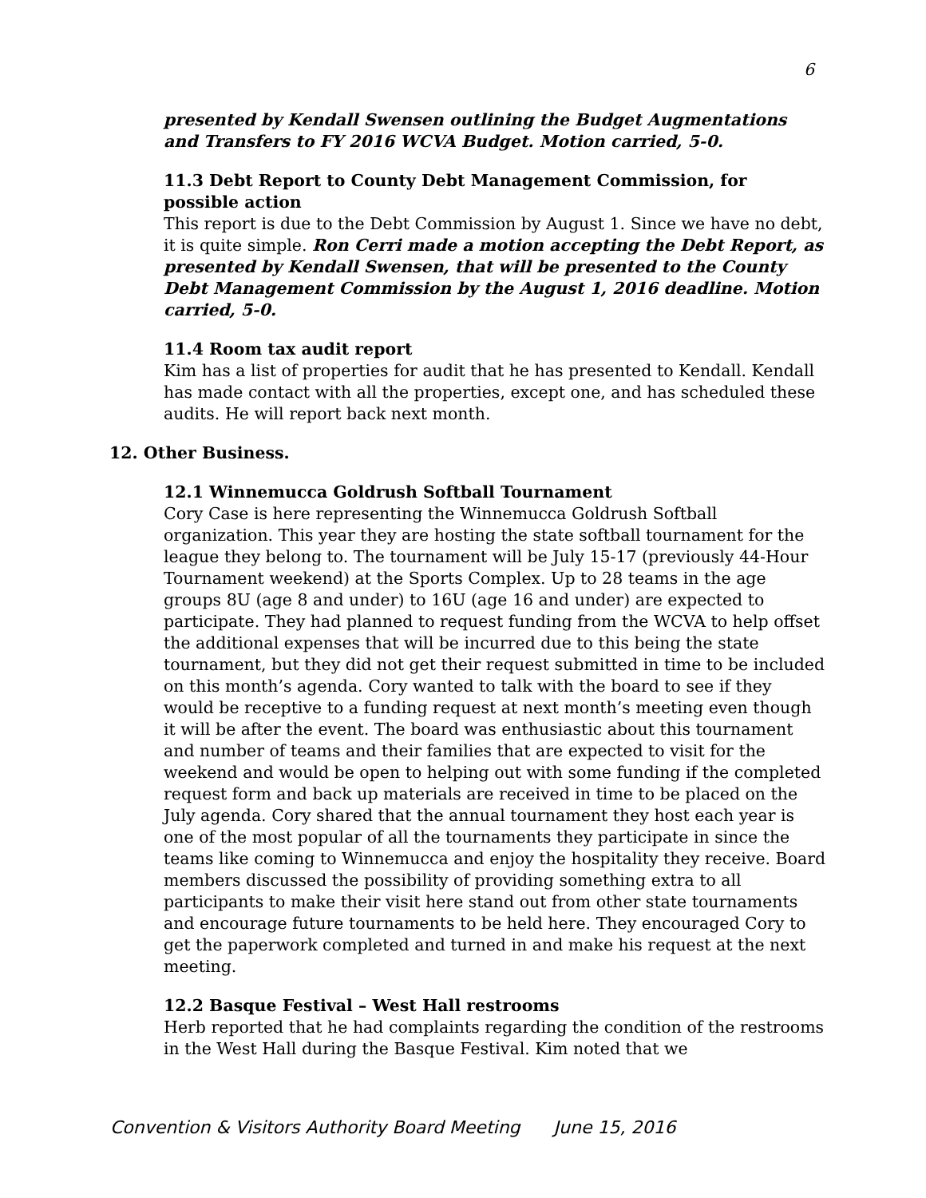6
presented by Kendall Swensen outlining the Budget Augmentations and Transfers to FY 2016 WCVA Budget. Motion carried, 5-0.
11.3 Debt Report to County Debt Management Commission, for possible action
This report is due to the Debt Commission by August 1. Since we have no debt, it is quite simple. Ron Cerri made a motion accepting the Debt Report, as presented by Kendall Swensen, that will be presented to the County Debt Management Commission by the August 1, 2016 deadline. Motion carried, 5-0.
11.4 Room tax audit report
Kim has a list of properties for audit that he has presented to Kendall. Kendall has made contact with all the properties, except one, and has scheduled these audits. He will report back next month.
12. Other Business.
12.1 Winnemucca Goldrush Softball Tournament
Cory Case is here representing the Winnemucca Goldrush Softball organization. This year they are hosting the state softball tournament for the league they belong to. The tournament will be July 15-17 (previously 44-Hour Tournament weekend) at the Sports Complex. Up to 28 teams in the age groups 8U (age 8 and under) to 16U (age 16 and under) are expected to participate. They had planned to request funding from the WCVA to help offset the additional expenses that will be incurred due to this being the state tournament, but they did not get their request submitted in time to be included on this month’s agenda. Cory wanted to talk with the board to see if they would be receptive to a funding request at next month’s meeting even though it will be after the event. The board was enthusiastic about this tournament and number of teams and their families that are expected to visit for the weekend and would be open to helping out with some funding if the completed request form and back up materials are received in time to be placed on the July agenda. Cory shared that the annual tournament they host each year is one of the most popular of all the tournaments they participate in since the teams like coming to Winnemucca and enjoy the hospitality they receive. Board members discussed the possibility of providing something extra to all participants to make their visit here stand out from other state tournaments and encourage future tournaments to be held here. They encouraged Cory to get the paperwork completed and turned in and make his request at the next meeting.
12.2 Basque Festival – West Hall restrooms
Herb reported that he had complaints regarding the condition of the restrooms in the West Hall during the Basque Festival. Kim noted that we
Convention & Visitors Authority Board Meeting June 15, 2016